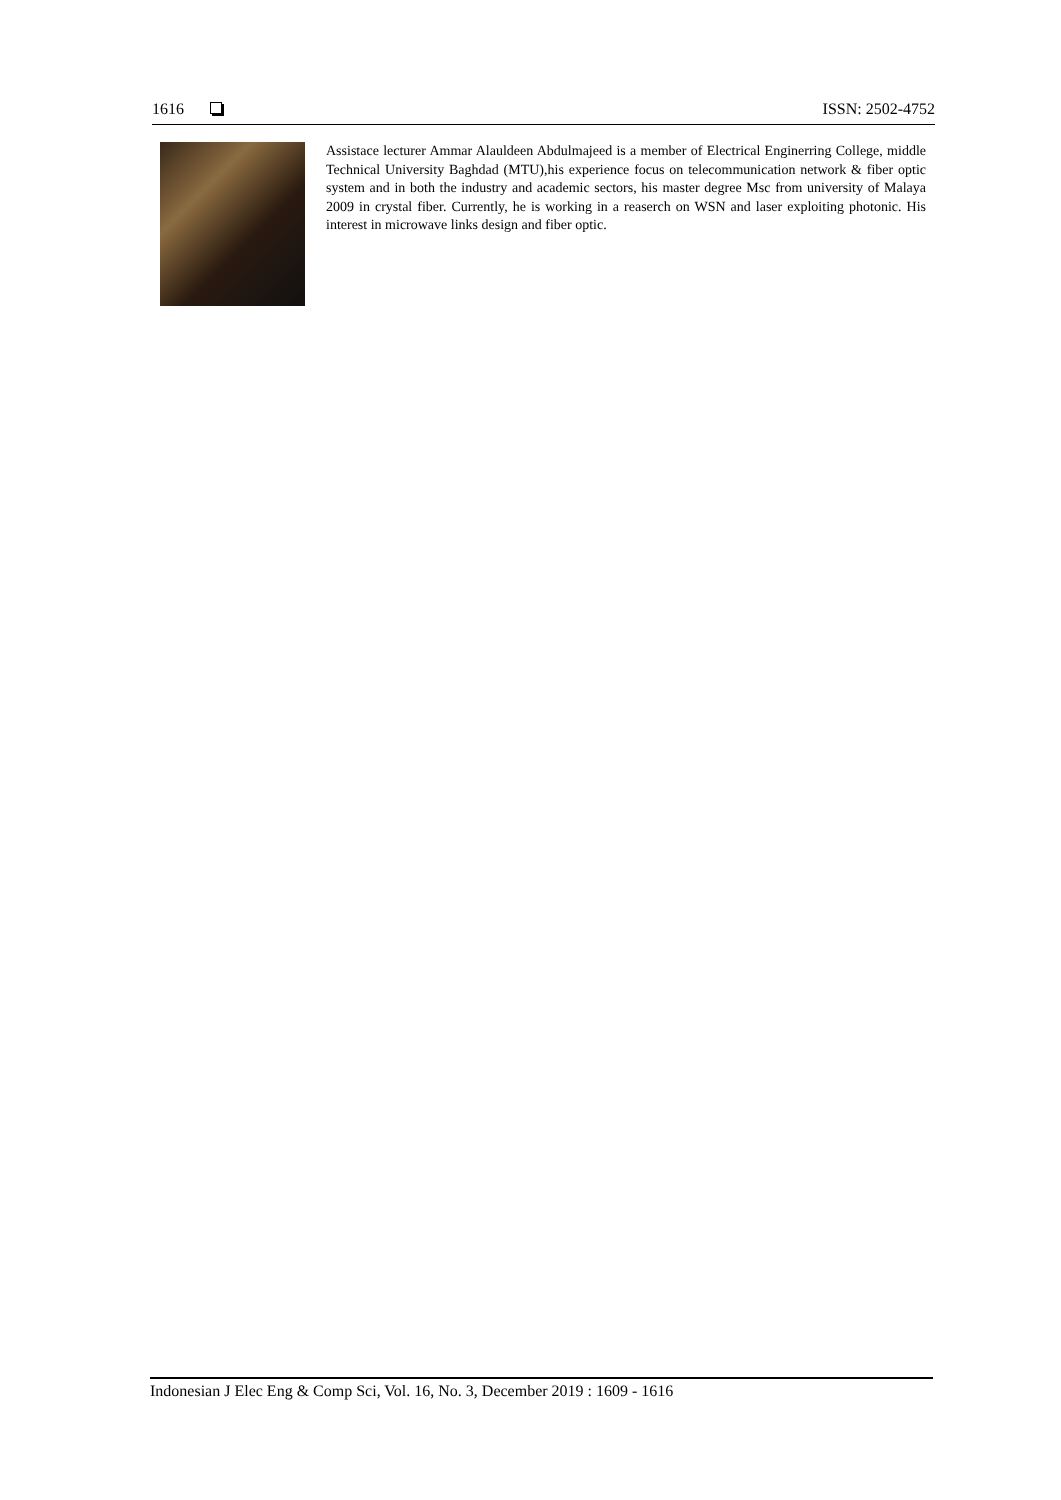1616 ISSN: 2502-4752
Assistace lecturer Ammar Alauldeen Abdulmajeed is a member of Electrical Enginerring College, middle Technical University Baghdad (MTU),his experience focus on telecommunication network & fiber optic system and in both the industry and academic sectors, his master degree Msc from university of Malaya 2009 in crystal fiber. Currently, he is working in a reaserch on WSN and laser exploiting photonic. His interest in microwave links design and fiber optic.
Indonesian J Elec Eng & Comp Sci, Vol. 16, No. 3, December 2019 : 1609 - 1616